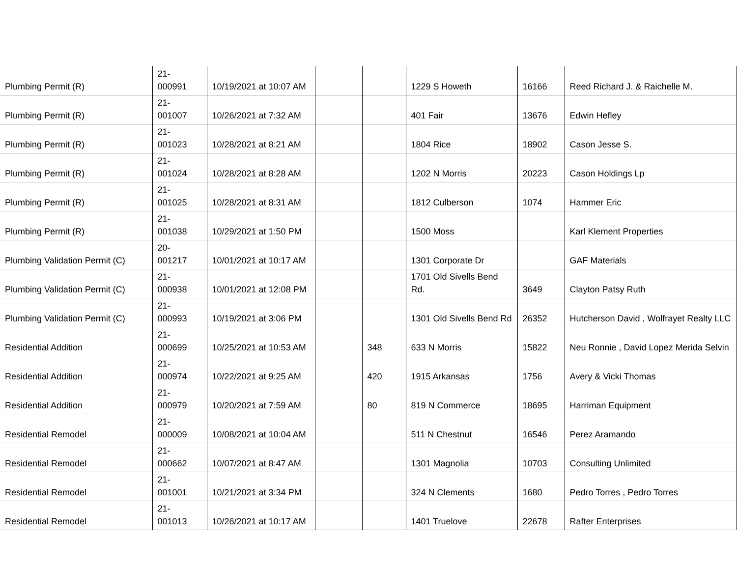| Plumbing Permit (R) | 21- 000991 | 10/19/2021 at 10:07 AM | | | 1229 S Howeth | 16166 | Reed Richard J. & Raichelle M. |
| Plumbing Permit (R) | 21- 001007 | 10/26/2021 at 7:32 AM | | | 401 Fair | 13676 | Edwin Hefley |
| Plumbing Permit (R) | 21- 001023 | 10/28/2021 at 8:21 AM | | | 1804 Rice | 18902 | Cason Jesse S. |
| Plumbing Permit (R) | 21- 001024 | 10/28/2021 at 8:28 AM | | | 1202 N Morris | 20223 | Cason Holdings Lp |
| Plumbing Permit (R) | 21- 001025 | 10/28/2021 at 8:31 AM | | | 1812 Culberson | 1074 | Hammer Eric |
| Plumbing Permit (R) | 21- 001038 | 10/29/2021 at 1:50 PM | | | 1500 Moss | | Karl Klement Properties |
| Plumbing Validation Permit (C) | 20- 001217 | 10/01/2021 at 10:17 AM | | | 1301 Corporate Dr | | GAF Materials |
| Plumbing Validation Permit (C) | 21- 000938 | 10/01/2021 at 12:08 PM | | | 1701 Old Sivells Bend Rd. | 3649 | Clayton Patsy Ruth |
| Plumbing Validation Permit (C) | 21- 000993 | 10/19/2021 at 3:06 PM | | | 1301 Old Sivells Bend Rd | 26352 | Hutcherson David , Wolfrayet Realty LLC |
| Residential Addition | 21- 000699 | 10/25/2021 at 10:53 AM | | 348 | 633 N Morris | 15822 | Neu Ronnie , David Lopez Merida Selvin |
| Residential Addition | 21- 000974 | 10/22/2021 at 9:25 AM | | 420 | 1915 Arkansas | 1756 | Avery & Vicki Thomas |
| Residential Addition | 21- 000979 | 10/20/2021 at 7:59 AM | | 80 | 819 N Commerce | 18695 | Harriman Equipment |
| Residential Remodel | 21- 000009 | 10/08/2021 at 10:04 AM | | | 511 N Chestnut | 16546 | Perez Aramando |
| Residential Remodel | 21- 000662 | 10/07/2021 at 8:47 AM | | | 1301 Magnolia | 10703 | Consulting Unlimited |
| Residential Remodel | 21- 001001 | 10/21/2021 at 3:34 PM | | | 324 N Clements | 1680 | Pedro Torres , Pedro Torres |
| Residential Remodel | 21- 001013 | 10/26/2021 at 10:17 AM | | | 1401 Truelove | 22678 | Rafter Enterprises |